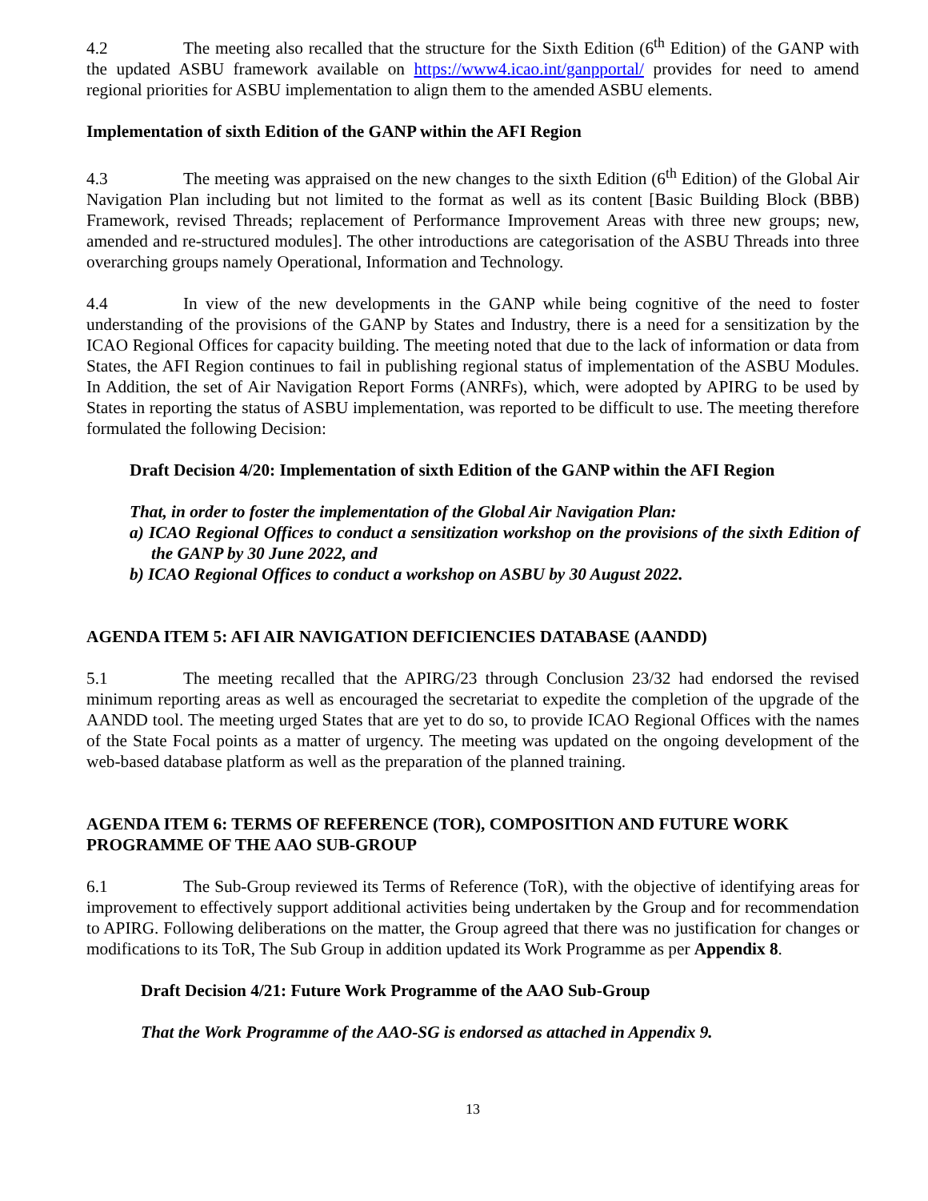4.2 The meeting also recalled that the structure for the Sixth Edition (6<sup>th</sup> Edition) of the GANP with the updated ASBU framework available on https://www4.icao.int/ganpportal/ provides for need to amend regional priorities for ASBU implementation to align them to the amended ASBU elements.
Implementation of sixth Edition of the GANP within the AFI Region
4.3 The meeting was appraised on the new changes to the sixth Edition (6<sup>th</sup> Edition) of the Global Air Navigation Plan including but not limited to the format as well as its content [Basic Building Block (BBB) Framework, revised Threads; replacement of Performance Improvement Areas with three new groups; new, amended and re-structured modules]. The other introductions are categorisation of the ASBU Threads into three overarching groups namely Operational, Information and Technology.
4.4 In view of the new developments in the GANP while being cognitive of the need to foster understanding of the provisions of the GANP by States and Industry, there is a need for a sensitization by the ICAO Regional Offices for capacity building. The meeting noted that due to the lack of information or data from States, the AFI Region continues to fail in publishing regional status of implementation of the ASBU Modules. In Addition, the set of Air Navigation Report Forms (ANRFs), which, were adopted by APIRG to be used by States in reporting the status of ASBU implementation, was reported to be difficult to use. The meeting therefore formulated the following Decision:
Draft Decision 4/20: Implementation of sixth Edition of the GANP within the AFI Region
That, in order to foster the implementation of the Global Air Navigation Plan:
a) ICAO Regional Offices to conduct a sensitization workshop on the provisions of the sixth Edition of the GANP by 30 June 2022, and
b) ICAO Regional Offices to conduct a workshop on ASBU by 30 August 2022.
AGENDA ITEM 5: AFI AIR NAVIGATION DEFICIENCIES DATABASE (AANDD)
5.1 The meeting recalled that the APIRG/23 through Conclusion 23/32 had endorsed the revised minimum reporting areas as well as encouraged the secretariat to expedite the completion of the upgrade of the AANDD tool. The meeting urged States that are yet to do so, to provide ICAO Regional Offices with the names of the State Focal points as a matter of urgency. The meeting was updated on the ongoing development of the web-based database platform as well as the preparation of the planned training.
AGENDA ITEM 6: TERMS OF REFERENCE (TOR), COMPOSITION AND FUTURE WORK PROGRAMME OF THE AAO SUB-GROUP
6.1 The Sub-Group reviewed its Terms of Reference (ToR), with the objective of identifying areas for improvement to effectively support additional activities being undertaken by the Group and for recommendation to APIRG. Following deliberations on the matter, the Group agreed that there was no justification for changes or modifications to its ToR, The Sub Group in addition updated its Work Programme as per Appendix 8.
Draft Decision 4/21: Future Work Programme of the AAO Sub-Group
That the Work Programme of the AAO-SG is endorsed as attached in Appendix 9.
13